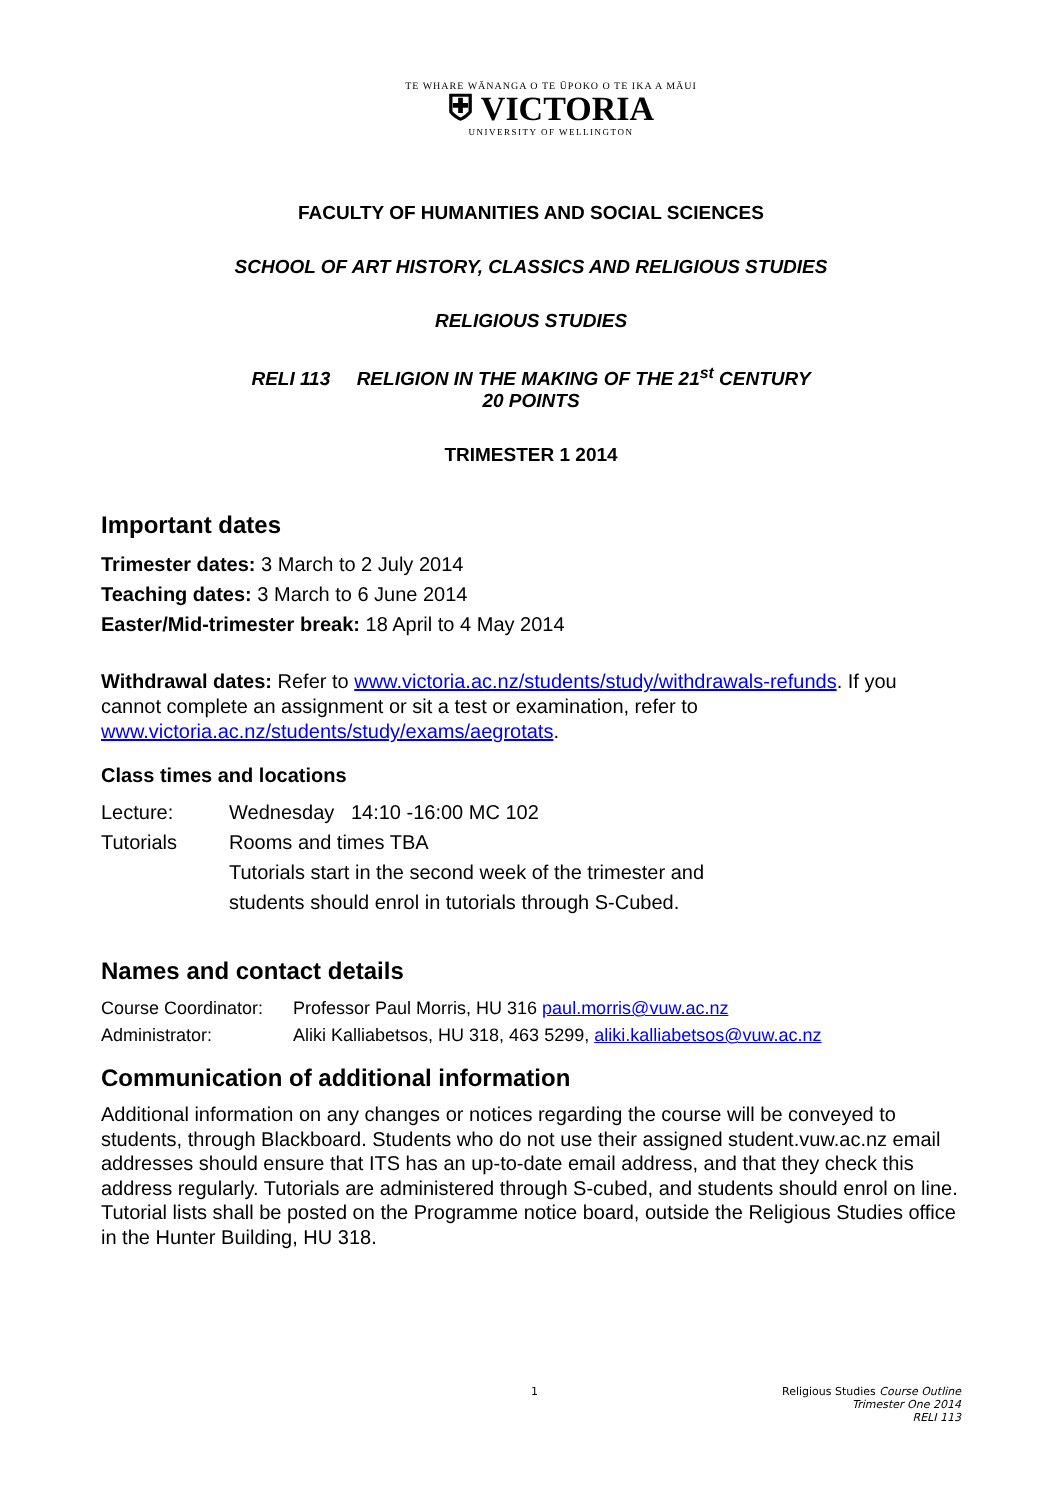TE WHARE WĀNANGA O TE ŪPOKO O TE IKA A MĀUI
⛨ VICTORIA
UNIVERSITY OF WELLINGTON
FACULTY OF HUMANITIES AND SOCIAL SCIENCES
SCHOOL OF ART HISTORY, CLASSICS AND RELIGIOUS STUDIES
RELIGIOUS STUDIES
RELI 113 RELIGION IN THE MAKING OF THE 21<sup>st</sup> CENTURY
20 POINTS
TRIMESTER 1 2014
Important dates
Trimester dates: 3 March to 2 July 2014
Teaching dates: 3 March to 6 June 2014
Easter/Mid-trimester break: 18 April to 4 May 2014
Withdrawal dates: Refer to www.victoria.ac.nz/students/study/withdrawals-refunds. If you cannot complete an assignment or sit a test or examination, refer to www.victoria.ac.nz/students/study/exams/aegrotats.
Class times and locations
Lecture: Wednesday 14:10 -16:00 MC 102
Tutorials Rooms and times TBA
Tutorials start in the second week of the trimester and
students should enrol in tutorials through S-Cubed.
Names and contact details
Course Coordinator: Professor Paul Morris, HU 316 paul.morris@vuw.ac.nz
Administrator: Aliki Kalliabetsos, HU 318, 463 5299, aliki.kalliabetsos@vuw.ac.nz
Communication of additional information
Additional information on any changes or notices regarding the course will be conveyed to students, through Blackboard. Students who do not use their assigned student.vuw.ac.nz email addresses should ensure that ITS has an up-to-date email address, and that they check this address regularly. Tutorials are administered through S-cubed, and students should enrol on line. Tutorial lists shall be posted on the Programme notice board, outside the Religious Studies office in the Hunter Building, HU 318.
1 Religious Studies Course Outline
Trimester One 2014
RELI 113